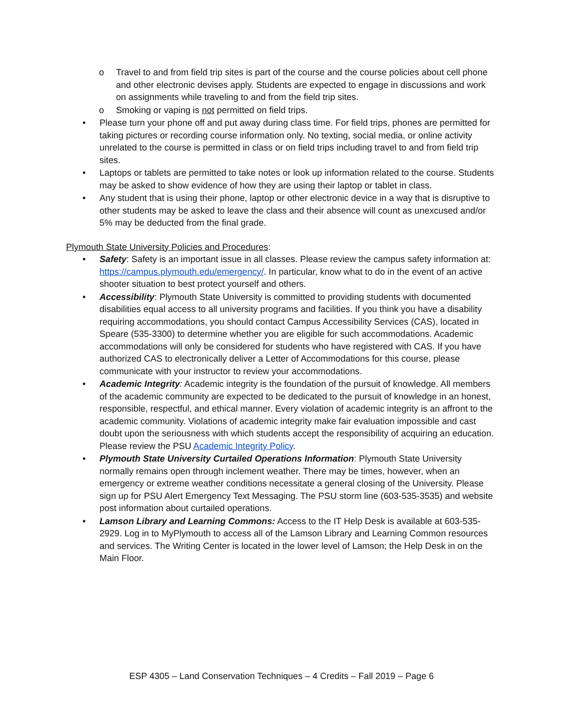o Travel to and from field trip sites is part of the course and the course policies about cell phone and other electronic devises apply. Students are expected to engage in discussions and work on assignments while traveling to and from the field trip sites.
o Smoking or vaping is not permitted on field trips.
• Please turn your phone off and put away during class time. For field trips, phones are permitted for taking pictures or recording course information only. No texting, social media, or online activity unrelated to the course is permitted in class or on field trips including travel to and from field trip sites.
• Laptops or tablets are permitted to take notes or look up information related to the course. Students may be asked to show evidence of how they are using their laptop or tablet in class.
• Any student that is using their phone, laptop or other electronic device in a way that is disruptive to other students may be asked to leave the class and their absence will count as unexcused and/or 5% may be deducted from the final grade.
Plymouth State University Policies and Procedures:
• Safety: Safety is an important issue in all classes. Please review the campus safety information at: https://campus.plymouth.edu/emergency/. In particular, know what to do in the event of an active shooter situation to best protect yourself and others.
• Accessibility: Plymouth State University is committed to providing students with documented disabilities equal access to all university programs and facilities. If you think you have a disability requiring accommodations, you should contact Campus Accessibility Services (CAS), located in Speare (535-3300) to determine whether you are eligible for such accommodations. Academic accommodations will only be considered for students who have registered with CAS. If you have authorized CAS to electronically deliver a Letter of Accommodations for this course, please communicate with your instructor to review your accommodations.
• Academic Integrity: Academic integrity is the foundation of the pursuit of knowledge. All members of the academic community are expected to be dedicated to the pursuit of knowledge in an honest, responsible, respectful, and ethical manner. Every violation of academic integrity is an affront to the academic community. Violations of academic integrity make fair evaluation impossible and cast doubt upon the seriousness with which students accept the responsibility of acquiring an education. Please review the PSU Academic Integrity Policy.
• Plymouth State University Curtailed Operations Information: Plymouth State University normally remains open through inclement weather. There may be times, however, when an emergency or extreme weather conditions necessitate a general closing of the University. Please sign up for PSU Alert Emergency Text Messaging. The PSU storm line (603-535-3535) and website post information about curtailed operations.
• Lamson Library and Learning Commons: Access to the IT Help Desk is available at 603-535-2929. Log in to MyPlymouth to access all of the Lamson Library and Learning Common resources and services. The Writing Center is located in the lower level of Lamson; the Help Desk in on the Main Floor.
ESP 4305 – Land Conservation Techniques – 4 Credits – Fall 2019 – Page 6